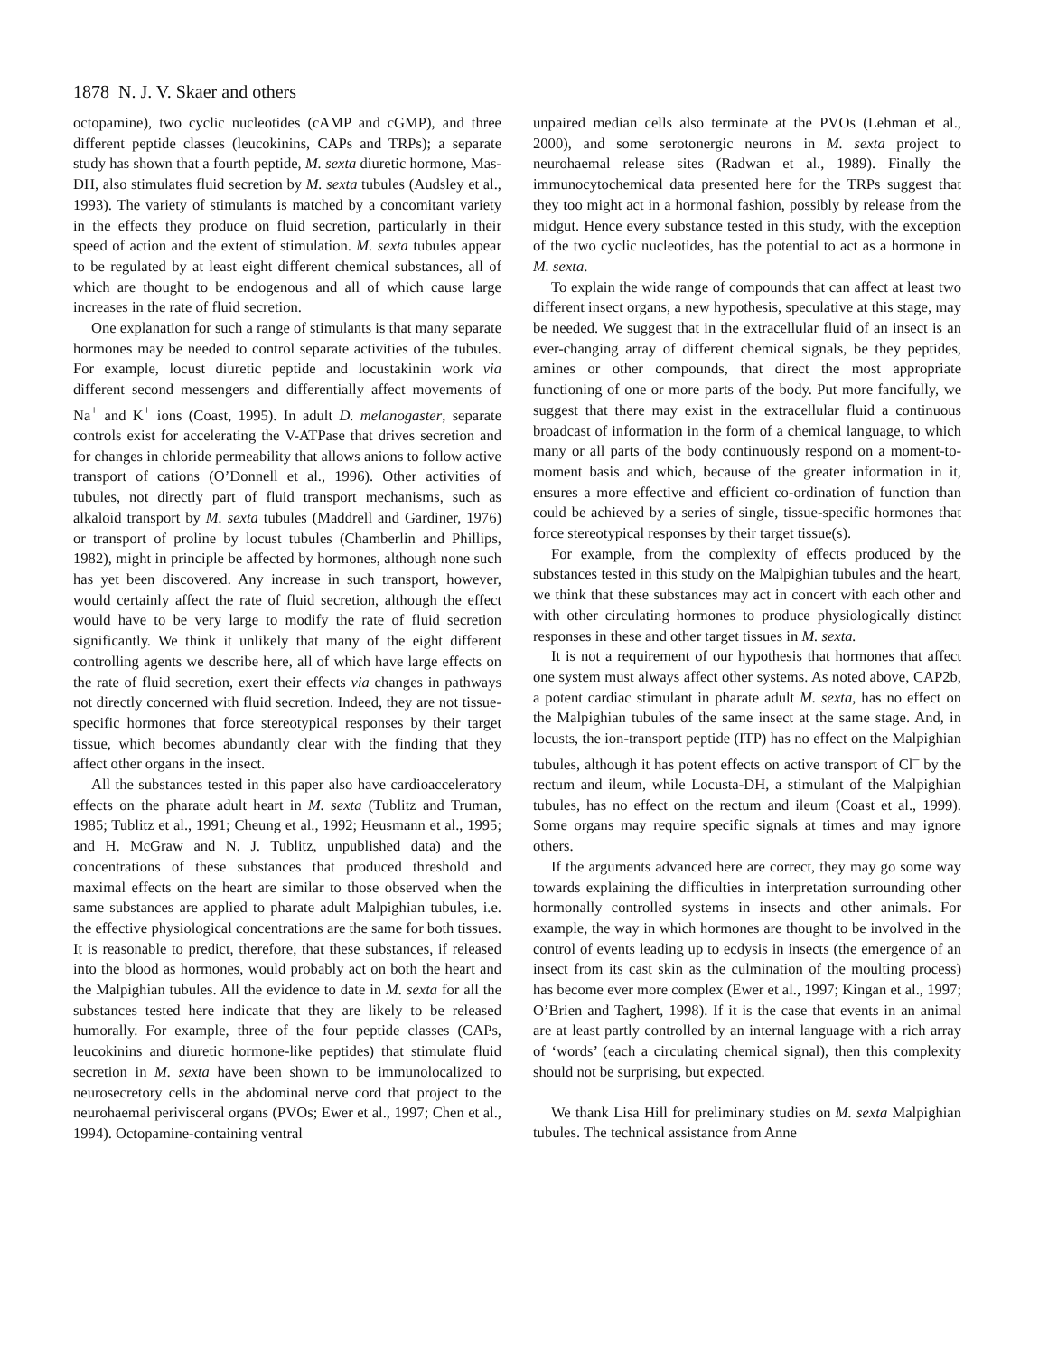1878 N. J. V. Skaer and others
octopamine), two cyclic nucleotides (cAMP and cGMP), and three different peptide classes (leucokinins, CAPs and TRPs); a separate study has shown that a fourth peptide, M. sexta diuretic hormone, Mas-DH, also stimulates fluid secretion by M. sexta tubules (Audsley et al., 1993). The variety of stimulants is matched by a concomitant variety in the effects they produce on fluid secretion, particularly in their speed of action and the extent of stimulation. M. sexta tubules appear to be regulated by at least eight different chemical substances, all of which are thought to be endogenous and all of which cause large increases in the rate of fluid secretion.
One explanation for such a range of stimulants is that many separate hormones may be needed to control separate activities of the tubules. For example, locust diuretic peptide and locustakinin work via different second messengers and differentially affect movements of Na<sup>+</sup> and K<sup>+</sup> ions (Coast, 1995). In adult D. melanogaster, separate controls exist for accelerating the V-ATPase that drives secretion and for changes in chloride permeability that allows anions to follow active transport of cations (O’Donnell et al., 1996). Other activities of tubules, not directly part of fluid transport mechanisms, such as alkaloid transport by M. sexta tubules (Maddrell and Gardiner, 1976) or transport of proline by locust tubules (Chamberlin and Phillips, 1982), might in principle be affected by hormones, although none such has yet been discovered. Any increase in such transport, however, would certainly affect the rate of fluid secretion, although the effect would have to be very large to modify the rate of fluid secretion significantly. We think it unlikely that many of the eight different controlling agents we describe here, all of which have large effects on the rate of fluid secretion, exert their effects via changes in pathways not directly concerned with fluid secretion. Indeed, they are not tissue-specific hormones that force stereotypical responses by their target tissue, which becomes abundantly clear with the finding that they affect other organs in the insect.
All the substances tested in this paper also have cardioacceleratory effects on the pharate adult heart in M. sexta (Tublitz and Truman, 1985; Tublitz et al., 1991; Cheung et al., 1992; Heusmann et al., 1995; and H. McGraw and N. J. Tublitz, unpublished data) and the concentrations of these substances that produced threshold and maximal effects on the heart are similar to those observed when the same substances are applied to pharate adult Malpighian tubules, i.e. the effective physiological concentrations are the same for both tissues. It is reasonable to predict, therefore, that these substances, if released into the blood as hormones, would probably act on both the heart and the Malpighian tubules. All the evidence to date in M. sexta for all the substances tested here indicate that they are likely to be released humorally. For example, three of the four peptide classes (CAPs, leucokinins and diuretic hormone-like peptides) that stimulate fluid secretion in M. sexta have been shown to be immunolocalized to neurosecretory cells in the abdominal nerve cord that project to the neurohaemal perivisceral organs (PVOs; Ewer et al., 1997; Chen et al., 1994). Octopamine-containing ventral
unpaired median cells also terminate at the PVOs (Lehman et al., 2000), and some serotonergic neurons in M. sexta project to neurohaemal release sites (Radwan et al., 1989). Finally the immunocytochemical data presented here for the TRPs suggest that they too might act in a hormonal fashion, possibly by release from the midgut. Hence every substance tested in this study, with the exception of the two cyclic nucleotides, has the potential to act as a hormone in M. sexta.
To explain the wide range of compounds that can affect at least two different insect organs, a new hypothesis, speculative at this stage, may be needed. We suggest that in the extracellular fluid of an insect is an ever-changing array of different chemical signals, be they peptides, amines or other compounds, that direct the most appropriate functioning of one or more parts of the body. Put more fancifully, we suggest that there may exist in the extracellular fluid a continuous broadcast of information in the form of a chemical language, to which many or all parts of the body continuously respond on a moment-to-moment basis and which, because of the greater information in it, ensures a more effective and efficient co-ordination of function than could be achieved by a series of single, tissue-specific hormones that force stereotypical responses by their target tissue(s).
For example, from the complexity of effects produced by the substances tested in this study on the Malpighian tubules and the heart, we think that these substances may act in concert with each other and with other circulating hormones to produce physiologically distinct responses in these and other target tissues in M. sexta.
It is not a requirement of our hypothesis that hormones that affect one system must always affect other systems. As noted above, CAP2b, a potent cardiac stimulant in pharate adult M. sexta, has no effect on the Malpighian tubules of the same insect at the same stage. And, in locusts, the ion-transport peptide (ITP) has no effect on the Malpighian tubules, although it has potent effects on active transport of Cl<sup>–</sup> by the rectum and ileum, while Locusta-DH, a stimulant of the Malpighian tubules, has no effect on the rectum and ileum (Coast et al., 1999). Some organs may require specific signals at times and may ignore others.
If the arguments advanced here are correct, they may go some way towards explaining the difficulties in interpretation surrounding other hormonally controlled systems in insects and other animals. For example, the way in which hormones are thought to be involved in the control of events leading up to ecdysis in insects (the emergence of an insect from its cast skin as the culmination of the moulting process) has become ever more complex (Ewer et al., 1997; Kingan et al., 1997; O’Brien and Taghert, 1998). If it is the case that events in an animal are at least partly controlled by an internal language with a rich array of ‘words’ (each a circulating chemical signal), then this complexity should not be surprising, but expected.
We thank Lisa Hill for preliminary studies on M. sexta Malpighian tubules. The technical assistance from Anne